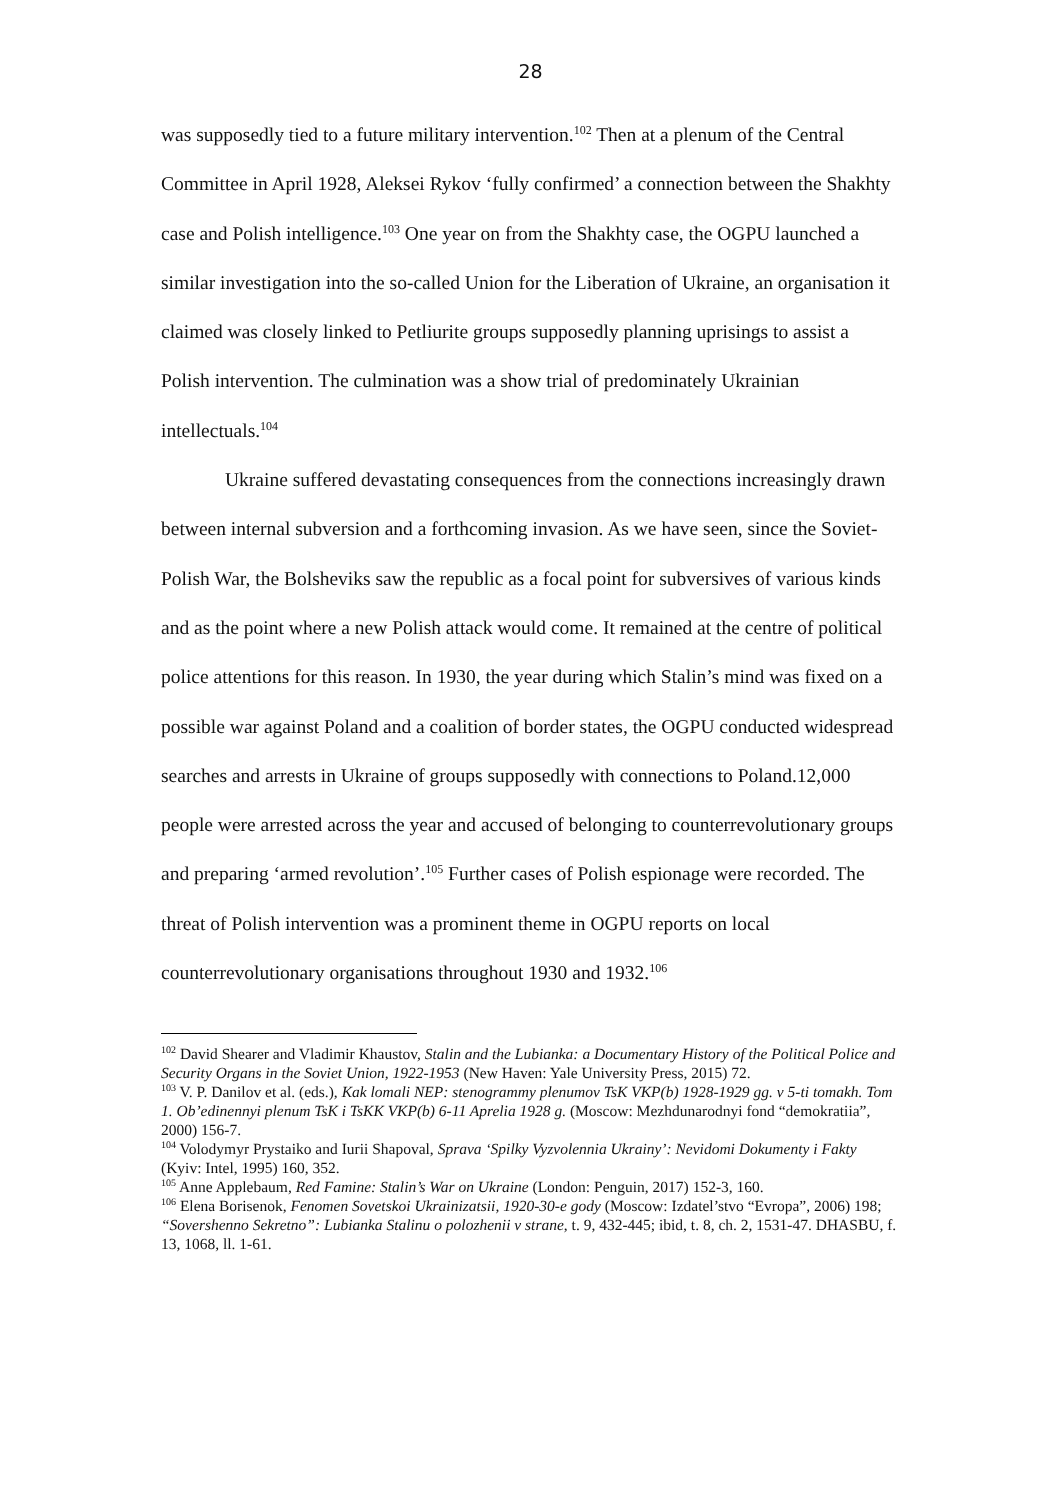28
was supposedly tied to a future military intervention.<sup>102</sup> Then at a plenum of the Central Committee in April 1928, Aleksei Rykov ‘fully confirmed’ a connection between the Shakhty case and Polish intelligence.<sup>103</sup> One year on from the Shakhty case, the OGPU launched a similar investigation into the so-called Union for the Liberation of Ukraine, an organisation it claimed was closely linked to Petliurite groups supposedly planning uprisings to assist a Polish intervention. The culmination was a show trial of predominately Ukrainian intellectuals.<sup>104</sup>
Ukraine suffered devastating consequences from the connections increasingly drawn between internal subversion and a forthcoming invasion. As we have seen, since the Soviet-Polish War, the Bolsheviks saw the republic as a focal point for subversives of various kinds and as the point where a new Polish attack would come. It remained at the centre of political police attentions for this reason. In 1930, the year during which Stalin’s mind was fixed on a possible war against Poland and a coalition of border states, the OGPU conducted widespread searches and arrests in Ukraine of groups supposedly with connections to Poland.12,000 people were arrested across the year and accused of belonging to counterrevolutionary groups and preparing ‘armed revolution’.<sup>105</sup> Further cases of Polish espionage were recorded. The threat of Polish intervention was a prominent theme in OGPU reports on local counterrevolutionary organisations throughout 1930 and 1932.<sup>106</sup>
<sup>102</sup> David Shearer and Vladimir Khaustov, Stalin and the Lubianka: a Documentary History of the Political Police and Security Organs in the Soviet Union, 1922-1953 (New Haven: Yale University Press, 2015) 72.
<sup>103</sup> V. P. Danilov et al. (eds.), Kak lomali NEP: stenogrammy plenumov TsK VKP(b) 1928-1929 gg. v 5-ti tomakh. Tom 1. Ob’edinennyi plenum TsK i TsKK VKP(b) 6-11 Aprelia 1928 g. (Moscow: Mezhdunarodnyi fond “demokratiia”, 2000) 156-7.
<sup>104</sup> Volodymyr Prystaiko and Iurii Shapoval, Sprava ‘Spilky Vyzvolennia Ukrainy’: Nevidomi Dokumenty i Fakty (Kyiv: Intel, 1995) 160, 352.
<sup>105</sup> Anne Applebaum, Red Famine: Stalin’s War on Ukraine (London: Penguin, 2017) 152-3, 160.
<sup>106</sup> Elena Borisenok, Fenomen Sovetskoi Ukrainizatsii, 1920-30-e gody (Moscow: Izdatel’stvo “Evropa”, 2006) 198; “Sovershenno Sekretno”: Lubianka Stalinu o polozhenii v strane, t. 9, 432-445; ibid, t. 8, ch. 2, 1531-47. DHASBU, f. 13, 1068, ll. 1-61.